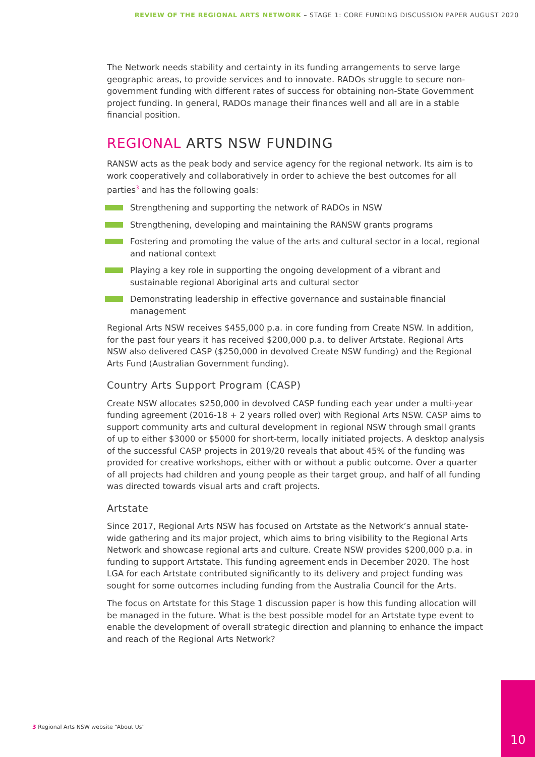REVIEW OF THE REGIONAL ARTS NETWORK – STAGE 1: CORE FUNDING DISCUSSION PAPER AUGUST 2020
The Network needs stability and certainty in its funding arrangements to serve large geographic areas, to provide services and to innovate. RADOs struggle to secure non-government funding with different rates of success for obtaining non-State Government project funding. In general, RADOs manage their finances well and all are in a stable financial position.
REGIONAL ARTS NSW FUNDING
RANSW acts as the peak body and service agency for the regional network. Its aim is to work cooperatively and collaboratively in order to achieve the best outcomes for all parties<sup>3</sup> and has the following goals:
Strengthening and supporting the network of RADOs in NSW
Strengthening, developing and maintaining the RANSW grants programs
Fostering and promoting the value of the arts and cultural sector in a local, regional and national context
Playing a key role in supporting the ongoing development of a vibrant and sustainable regional Aboriginal arts and cultural sector
Demonstrating leadership in effective governance and sustainable financial management
Regional Arts NSW receives $455,000 p.a. in core funding from Create NSW. In addition, for the past four years it has received $200,000 p.a. to deliver Artstate. Regional Arts NSW also delivered CASP ($250,000 in devolved Create NSW funding) and the Regional Arts Fund (Australian Government funding).
Country Arts Support Program (CASP)
Create NSW allocates $250,000 in devolved CASP funding each year under a multi-year funding agreement (2016-18 + 2 years rolled over) with Regional Arts NSW. CASP aims to support community arts and cultural development in regional NSW through small grants of up to either $3000 or $5000 for short-term, locally initiated projects. A desktop analysis of the successful CASP projects in 2019/20 reveals that about 45% of the funding was provided for creative workshops, either with or without a public outcome. Over a quarter of all projects had children and young people as their target group, and half of all funding was directed towards visual arts and craft projects.
Artstate
Since 2017, Regional Arts NSW has focused on Artstate as the Network’s annual state-wide gathering and its major project, which aims to bring visibility to the Regional Arts Network and showcase regional arts and culture. Create NSW provides $200,000 p.a. in funding to support Artstate. This funding agreement ends in December 2020. The host LGA for each Artstate contributed significantly to its delivery and project funding was sought for some outcomes including funding from the Australia Council for the Arts.
The focus on Artstate for this Stage 1 discussion paper is how this funding allocation will be managed in the future. What is the best possible model for an Artstate type event to enable the development of overall strategic direction and planning to enhance the impact and reach of the Regional Arts Network?
3 Regional Arts NSW website “About Us”
10